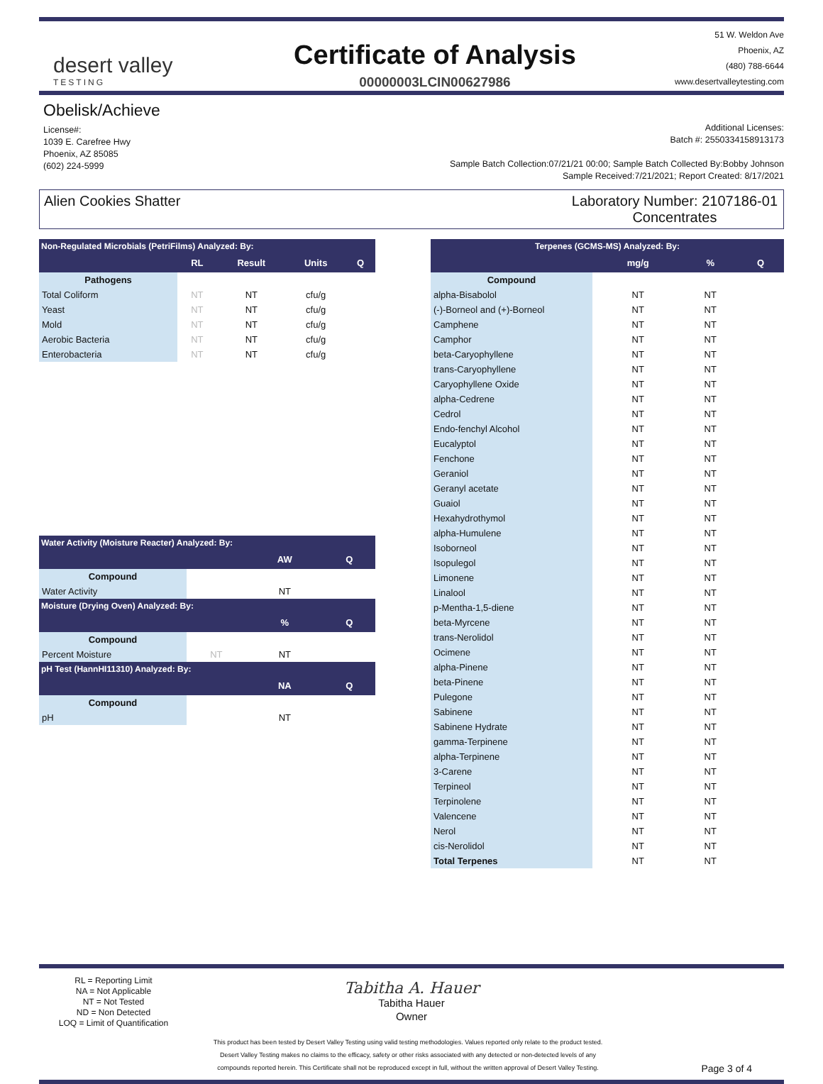desert valley
TESTING
Certificate of Analysis
00000003LCIN00627986
51 W. Weldon Ave
Phoenix, AZ
(480) 788-6644
www.desertvalleytesting.com
Obelisk/Achieve
License#:
1039 E. Carefree Hwy
Phoenix, AZ 85085
(602) 224-5999
Additional Licenses:
Batch #: 2550334158913173
Sample Batch Collection:07/21/21 00:00; Sample Batch Collected By:Bobby Johnson
Sample Received:7/21/2021; Report Created: 8/17/2021
Alien Cookies Shatter Laboratory Number: 2107186-01
Concentrates
| Non-Regulated Microbials (PetriFilms) Analyzed: By: | | | | |
| --- | --- | --- | --- | --- |
| | RL | Result | Units | Q |
| Pathogens | | | | |
| Total Coliform | NT | NT | cfu/g | |
| Yeast | NT | NT | cfu/g | |
| Mold | NT | NT | cfu/g | |
| Aerobic Bacteria | NT | NT | cfu/g | |
| Enterobacteria | NT | NT | cfu/g | |
| Water Activity (Moisture Reacter) Analyzed: By: | | | |
| --- | --- | --- | --- |
| | | AW | Q |
| Compound | | | |
| Water Activity | | NT | |
| Moisture (Drying Oven) Analyzed: By: | | | |
| | | % | Q |
| Compound | | | |
| Percent Moisture | NT | NT | |
| pH Test (HannHI11310) Analyzed: By: | | | |
| | | NA | Q |
| Compound | | | |
| pH | | NT | |
| Terpenes (GCMS-MS) Analyzed: By: | | | |
| --- | --- | --- | --- |
| | mg/g | % | Q |
| Compound | | | |
| alpha-Bisabolol | NT | NT | |
| (-)-Borneol and (+)-Borneol | NT | NT | |
| Camphene | NT | NT | |
| Camphor | NT | NT | |
| beta-Caryophyllene | NT | NT | |
| trans-Caryophyllene | NT | NT | |
| Caryophyllene Oxide | NT | NT | |
| alpha-Cedrene | NT | NT | |
| Cedrol | NT | NT | |
| Endo-fenchyl Alcohol | NT | NT | |
| Eucalyptol | NT | NT | |
| Fenchone | NT | NT | |
| Geraniol | NT | NT | |
| Geranyl acetate | NT | NT | |
| Guaiol | NT | NT | |
| Hexahydrothymol | NT | NT | |
| alpha-Humulene | NT | NT | |
| Isoborneol | NT | NT | |
| Isopulegol | NT | NT | |
| Limonene | NT | NT | |
| Linalool | NT | NT | |
| p-Mentha-1,5-diene | NT | NT | |
| beta-Myrcene | NT | NT | |
| trans-Nerolidol | NT | NT | |
| Ocimene | NT | NT | |
| alpha-Pinene | NT | NT | |
| beta-Pinene | NT | NT | |
| Pulegone | NT | NT | |
| Sabinene | NT | NT | |
| Sabinene Hydrate | NT | NT | |
| gamma-Terpinene | NT | NT | |
| alpha-Terpinene | NT | NT | |
| 3-Carene | NT | NT | |
| Terpineol | NT | NT | |
| Terpinolene | NT | NT | |
| Valencene | NT | NT | |
| Nerol | NT | NT | |
| cis-Nerolidol | NT | NT | |
| Total Terpenes | NT | NT | |
RL = Reporting Limit
NA = Not Applicable
NT = Not Tested
ND = Non Detected
LOQ = Limit of Quantification
Tabitha A. Hauer
Tabitha Hauer
Owner
This product has been tested by Desert Valley Testing using valid testing methodologies. Values reported only relate to the product tested.
Desert Valley Testing makes no claims to the efficacy, safety or other risks associated with any detected or non-detected levels of any
compounds reported herein. This Certificate shall not be reproduced except in full, without the written approval of Desert Valley Testing.
Page 3 of 4